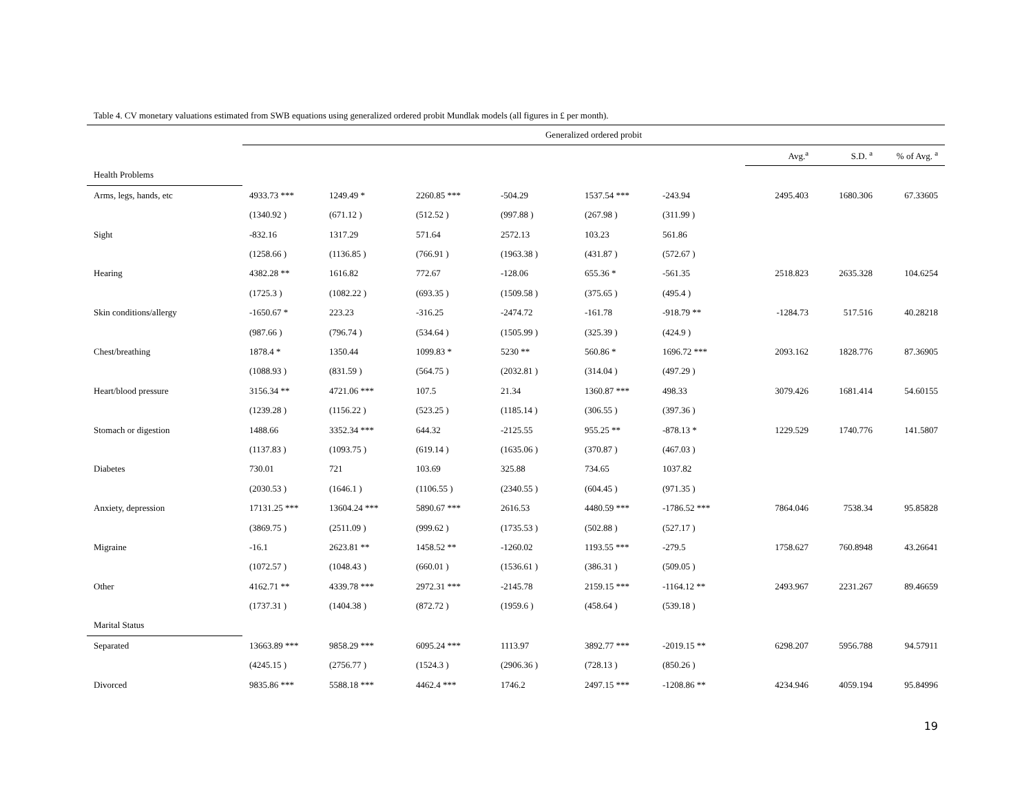Table 4. CV monetary valuations estimated from SWB equations using generalized ordered probit Mundlak models (all figures in £ per month).
| | Generalized ordered probit | | | | | | | | |
| | | | | | | | Avg.<sup>a</sup> | S.D. <sup>a</sup> | % of Avg. <sup>a</sup> |
| Health Problems | | | | | | | | | |
| Arms, legs, hands, etc | 4933.73 *** | 1249.49 * | 2260.85 *** | -504.29 | 1537.54 *** | -243.94 | 2495.403 | 1680.306 | 67.33605 |
| | (1340.92 ) | (671.12 ) | (512.52 ) | (997.88 ) | (267.98 ) | (311.99 ) | | | |
| Sight | -832.16 | 1317.29 | 571.64 | 2572.13 | 103.23 | 561.86 | | | |
| | (1258.66 ) | (1136.85 ) | (766.91 ) | (1963.38 ) | (431.87 ) | (572.67 ) | | | |
| Hearing | 4382.28 ** | 1616.82 | 772.67 | -128.06 | 655.36 * | -561.35 | 2518.823 | 2635.328 | 104.6254 |
| | (1725.3 ) | (1082.22 ) | (693.35 ) | (1509.58 ) | (375.65 ) | (495.4 ) | | | |
| Skin conditions/allergy | -1650.67 * | 223.23 | -316.25 | -2474.72 | -161.78 | -918.79 ** | -1284.73 | 517.516 | 40.28218 |
| | (987.66 ) | (796.74 ) | (534.64 ) | (1505.99 ) | (325.39 ) | (424.9 ) | | | |
| Chest/breathing | 1878.4 * | 1350.44 | 1099.83 * | 5230 ** | 560.86 * | 1696.72 *** | 2093.162 | 1828.776 | 87.36905 |
| | (1088.93 ) | (831.59 ) | (564.75 ) | (2032.81 ) | (314.04 ) | (497.29 ) | | | |
| Heart/blood pressure | 3156.34 ** | 4721.06 *** | 107.5 | 21.34 | 1360.87 *** | 498.33 | 3079.426 | 1681.414 | 54.60155 |
| | (1239.28 ) | (1156.22 ) | (523.25 ) | (1185.14 ) | (306.55 ) | (397.36 ) | | | |
| Stomach or digestion | 1488.66 | 3352.34 *** | 644.32 | -2125.55 | 955.25 ** | -878.13 * | 1229.529 | 1740.776 | 141.5807 |
| | (1137.83 ) | (1093.75 ) | (619.14 ) | (1635.06 ) | (370.87 ) | (467.03 ) | | | |
| Diabetes | 730.01 | 721 | 103.69 | 325.88 | 734.65 | 1037.82 | | | |
| | (2030.53 ) | (1646.1 ) | (1106.55 ) | (2340.55 ) | (604.45 ) | (971.35 ) | | | |
| Anxiety, depression | 17131.25 *** | 13604.24 *** | 5890.67 *** | 2616.53 | 4480.59 *** | -1786.52 *** | 7864.046 | 7538.34 | 95.85828 |
| | (3869.75 ) | (2511.09 ) | (999.62 ) | (1735.53 ) | (502.88 ) | (527.17 ) | | | |
| Migraine | -16.1 | 2623.81 ** | 1458.52 ** | -1260.02 | 1193.55 *** | -279.5 | 1758.627 | 760.8948 | 43.26641 |
| | (1072.57 ) | (1048.43 ) | (660.01 ) | (1536.61 ) | (386.31 ) | (509.05 ) | | | |
| Other | 4162.71 ** | 4339.78 *** | 2972.31 *** | -2145.78 | 2159.15 *** | -1164.12 ** | 2493.967 | 2231.267 | 89.46659 |
| | (1737.31 ) | (1404.38 ) | (872.72 ) | (1959.6 ) | (458.64 ) | (539.18 ) | | | |
| Marital Status | | | | | | | | | |
| Separated | 13663.89 *** | 9858.29 *** | 6095.24 *** | 1113.97 | 3892.77 *** | -2019.15 ** | 6298.207 | 5956.788 | 94.57911 |
| | (4245.15 ) | (2756.77 ) | (1524.3 ) | (2906.36 ) | (728.13 ) | (850.26 ) | | | |
| Divorced | 9835.86 *** | 5588.18 *** | 4462.4 *** | 1746.2 | 2497.15 *** | -1208.86 ** | 4234.946 | 4059.194 | 95.84996 |
19